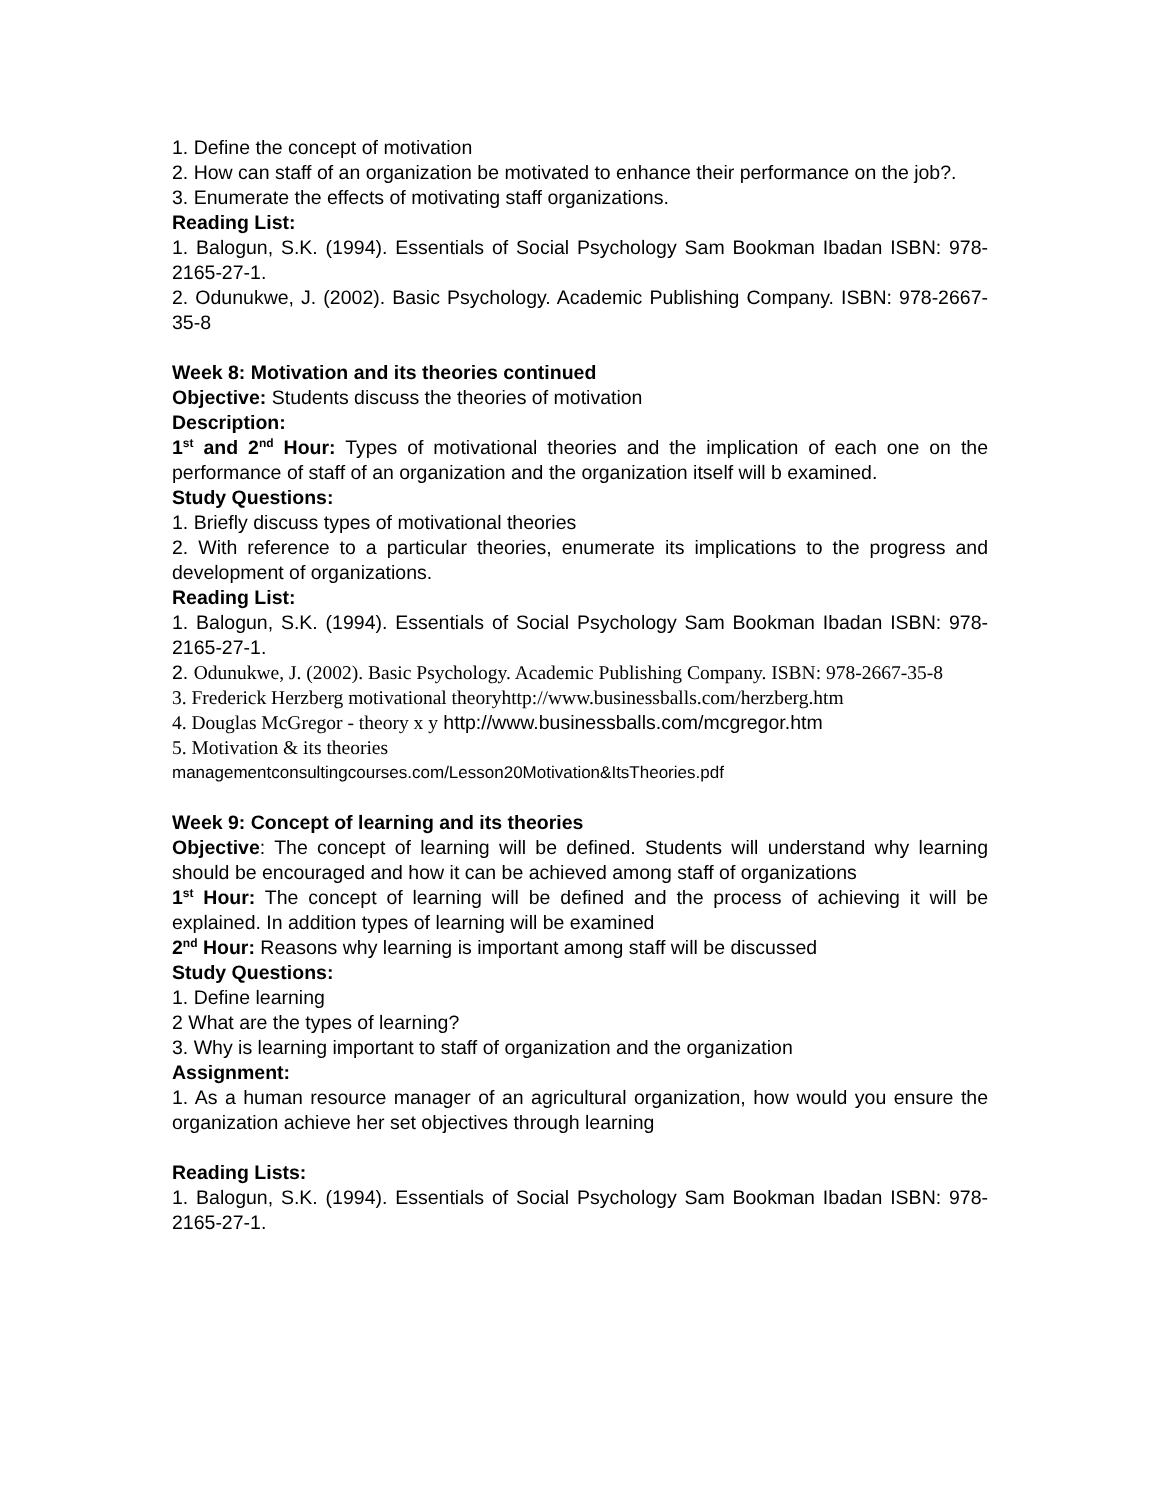1. Define the concept of motivation
2. How can staff of an organization be motivated to enhance their performance on the job?.
3. Enumerate the effects of motivating staff organizations.
Reading List:
1. Balogun, S.K. (1994). Essentials of Social Psychology Sam Bookman Ibadan ISBN: 978-2165-27-1.
2. Odunukwe, J. (2002). Basic Psychology. Academic Publishing Company. ISBN: 978-2667-35-8
Week 8: Motivation and its theories continued
Objective: Students discuss the theories of motivation
Description:
1<sup>st</sup> and 2<sup>nd</sup> Hour: Types of motivational theories and the implication of each one on the performance of staff of an organization and the organization itself will b examined.
Study Questions:
1. Briefly discuss types of motivational theories
2. With reference to a particular theories, enumerate its implications to the progress and development of organizations.
Reading List:
1. Balogun, S.K. (1994). Essentials of Social Psychology Sam Bookman Ibadan ISBN: 978-2165-27-1.
2. Odunukwe, J. (2002). Basic Psychology. Academic Publishing Company. ISBN: 978-2667-35-8
3. Frederick Herzberg motivational theoryhttp://www.businessballs.com/herzberg.htm
4. Douglas McGregor - theory x y http://www.businessballs.com/mcgregor.htm
5. Motivation & its theories
managementconsultingcourses.com/Lesson20Motivation&ItsTheories.pdf
Week 9: Concept of learning and its theories
Objective: The concept of learning will be defined. Students will understand why learning should be encouraged and how it can be achieved among staff of organizations
1<sup>st</sup> Hour: The concept of learning will be defined and the process of achieving it will be explained. In addition types of learning will be examined
2<sup>nd</sup> Hour: Reasons why learning is important among staff will be discussed
Study Questions:
1. Define learning
2 What are the types of learning?
3. Why is learning important to staff of organization and the organization
Assignment:
1. As a human resource manager of an agricultural organization, how would you ensure the organization achieve her set objectives through learning
Reading Lists:
1. Balogun, S.K. (1994). Essentials of Social Psychology Sam Bookman Ibadan ISBN: 978-2165-27-1.